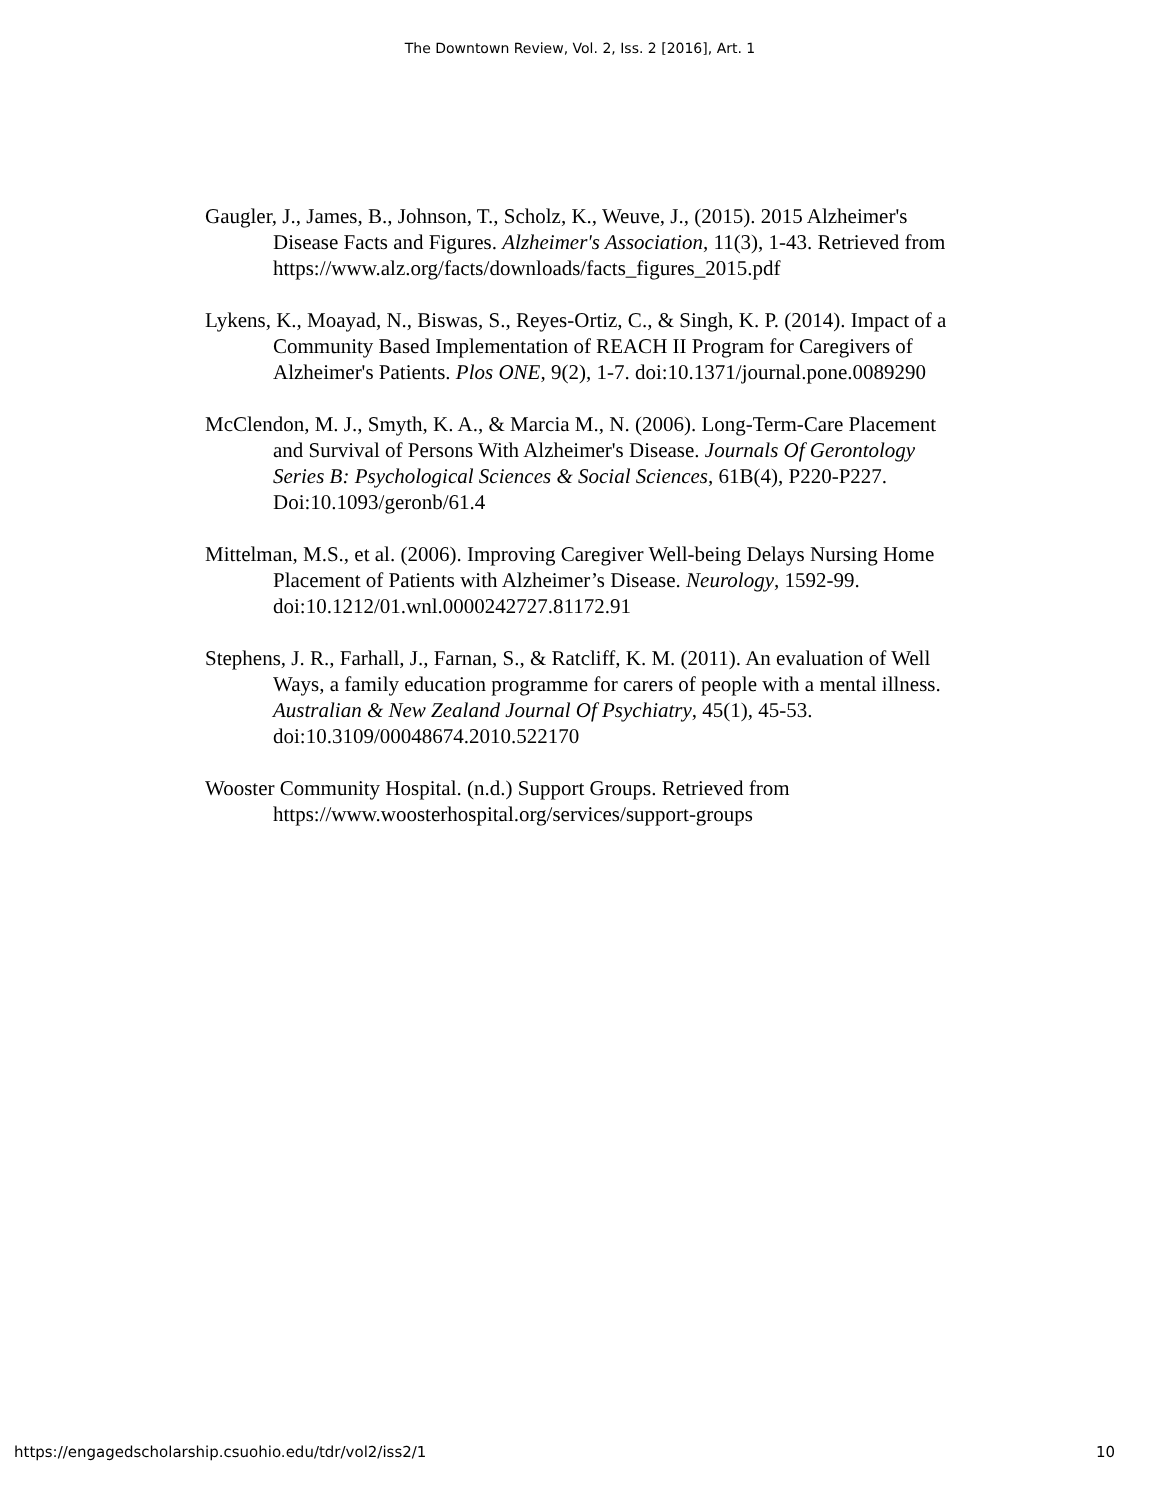The Downtown Review, Vol. 2, Iss. 2 [2016], Art. 1
Gaugler, J., James, B., Johnson, T., Scholz, K., Weuve, J., (2015). 2015 Alzheimer's Disease Facts and Figures. Alzheimer's Association, 11(3), 1-43. Retrieved from https://www.alz.org/facts/downloads/facts_figures_2015.pdf
Lykens, K., Moayad, N., Biswas, S., Reyes-Ortiz, C., & Singh, K. P. (2014). Impact of a Community Based Implementation of REACH II Program for Caregivers of Alzheimer's Patients. Plos ONE, 9(2), 1-7. doi:10.1371/journal.pone.0089290
McClendon, M. J., Smyth, K. A., & Marcia M., N. (2006). Long-Term-Care Placement and Survival of Persons With Alzheimer's Disease. Journals Of Gerontology Series B: Psychological Sciences & Social Sciences, 61B(4), P220-P227. Doi:10.1093/geronb/61.4
Mittelman, M.S., et al. (2006). Improving Caregiver Well-being Delays Nursing Home Placement of Patients with Alzheimer’s Disease. Neurology, 1592-99. doi:10.1212/01.wnl.0000242727.81172.91
Stephens, J. R., Farhall, J., Farnan, S., & Ratcliff, K. M. (2011). An evaluation of Well Ways, a family education programme for carers of people with a mental illness. Australian & New Zealand Journal Of Psychiatry, 45(1), 45-53. doi:10.3109/00048674.2010.522170
Wooster Community Hospital. (n.d.) Support Groups. Retrieved from https://www.woosterhospital.org/services/support-groups
https://engagedscholarship.csuohio.edu/tdr/vol2/iss2/1 10